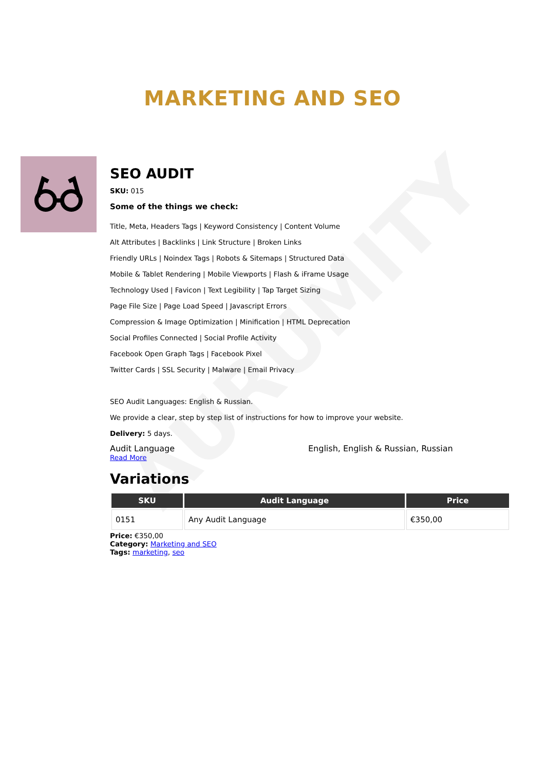AURUMITY
MARKETING AND SEO
SEO AUDIT
SKU: 015
Some of the things we check:
Title, Meta, Headers Tags | Keyword Consistency | Content Volume
Alt Attributes | Backlinks | Link Structure | Broken Links
Friendly URLs | Noindex Tags | Robots & Sitemaps | Structured Data
Mobile & Tablet Rendering | Mobile Viewports | Flash & iFrame Usage
Technology Used | Favicon | Text Legibility | Tap Target Sizing
Page File Size | Page Load Speed | Javascript Errors
Compression & Image Optimization | Minification | HTML Deprecation
Social Profiles Connected | Social Profile Activity
Facebook Open Graph Tags | Facebook Pixel
Twitter Cards | SSL Security | Malware | Email Privacy
SEO Audit Languages: English & Russian.
We provide a clear, step by step list of instructions for how to improve your website.
Delivery: 5 days.
Audit Language English, English & Russian, Russian
Read More
Variations
| SKU | Audit Language | Price |
| --- | --- | --- |
| 0151 | Any Audit Language | €350,00 |
Price: €350,00
Category: Marketing and SEO
Tags: marketing, seo